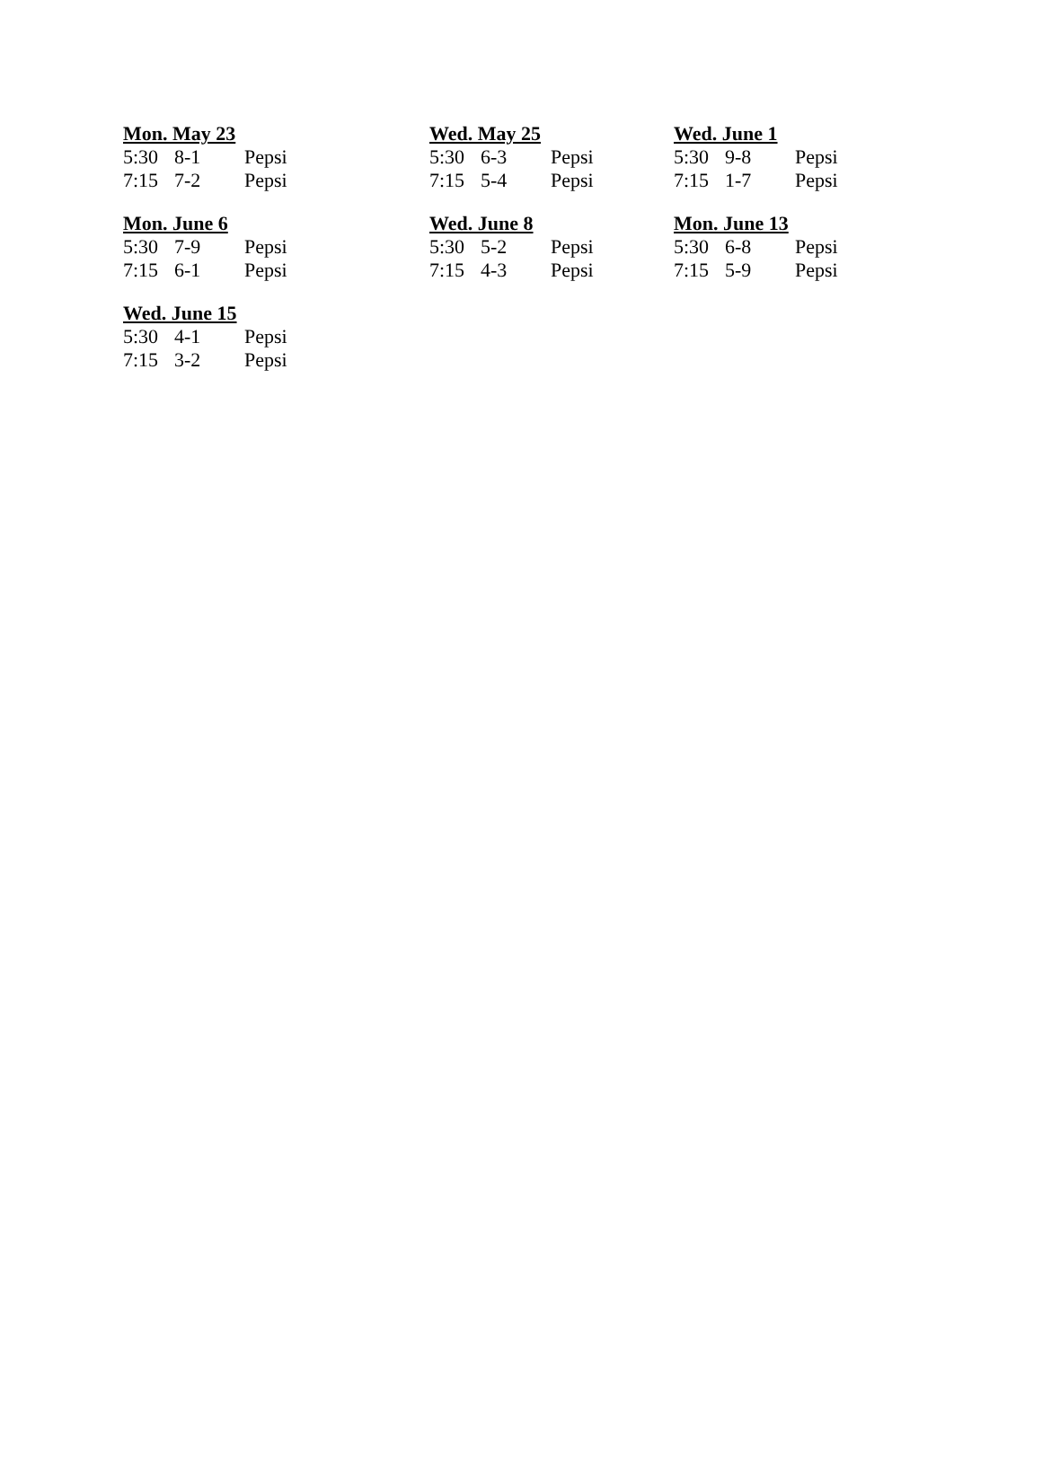Mon. May 23
| 5:30 | 8-1 | Pepsi |
| 7:15 | 7-2 | Pepsi |
Wed. May 25
| 5:30 | 6-3 | Pepsi |
| 7:15 | 5-4 | Pepsi |
Wed. June 1
| 5:30 | 9-8 | Pepsi |
| 7:15 | 1-7 | Pepsi |
Mon. June 6
| 5:30 | 7-9 | Pepsi |
| 7:15 | 6-1 | Pepsi |
Wed. June 8
| 5:30 | 5-2 | Pepsi |
| 7:15 | 4-3 | Pepsi |
Mon. June 13
| 5:30 | 6-8 | Pepsi |
| 7:15 | 5-9 | Pepsi |
Wed. June 15
| 5:30 | 4-1 | Pepsi |
| 7:15 | 3-2 | Pepsi |